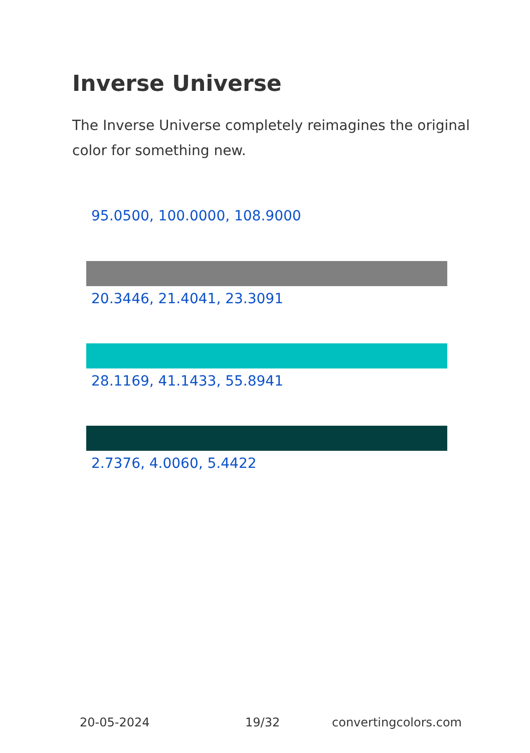Inverse Universe
The Inverse Universe completely reimagines the original color for something new.
95.0500, 100.0000, 108.9000
20.3446, 21.4041, 23.3091
28.1169, 41.1433, 55.8941
2.7376, 4.0060, 5.4422
20-05-2024 19/32 convertingcolors.com